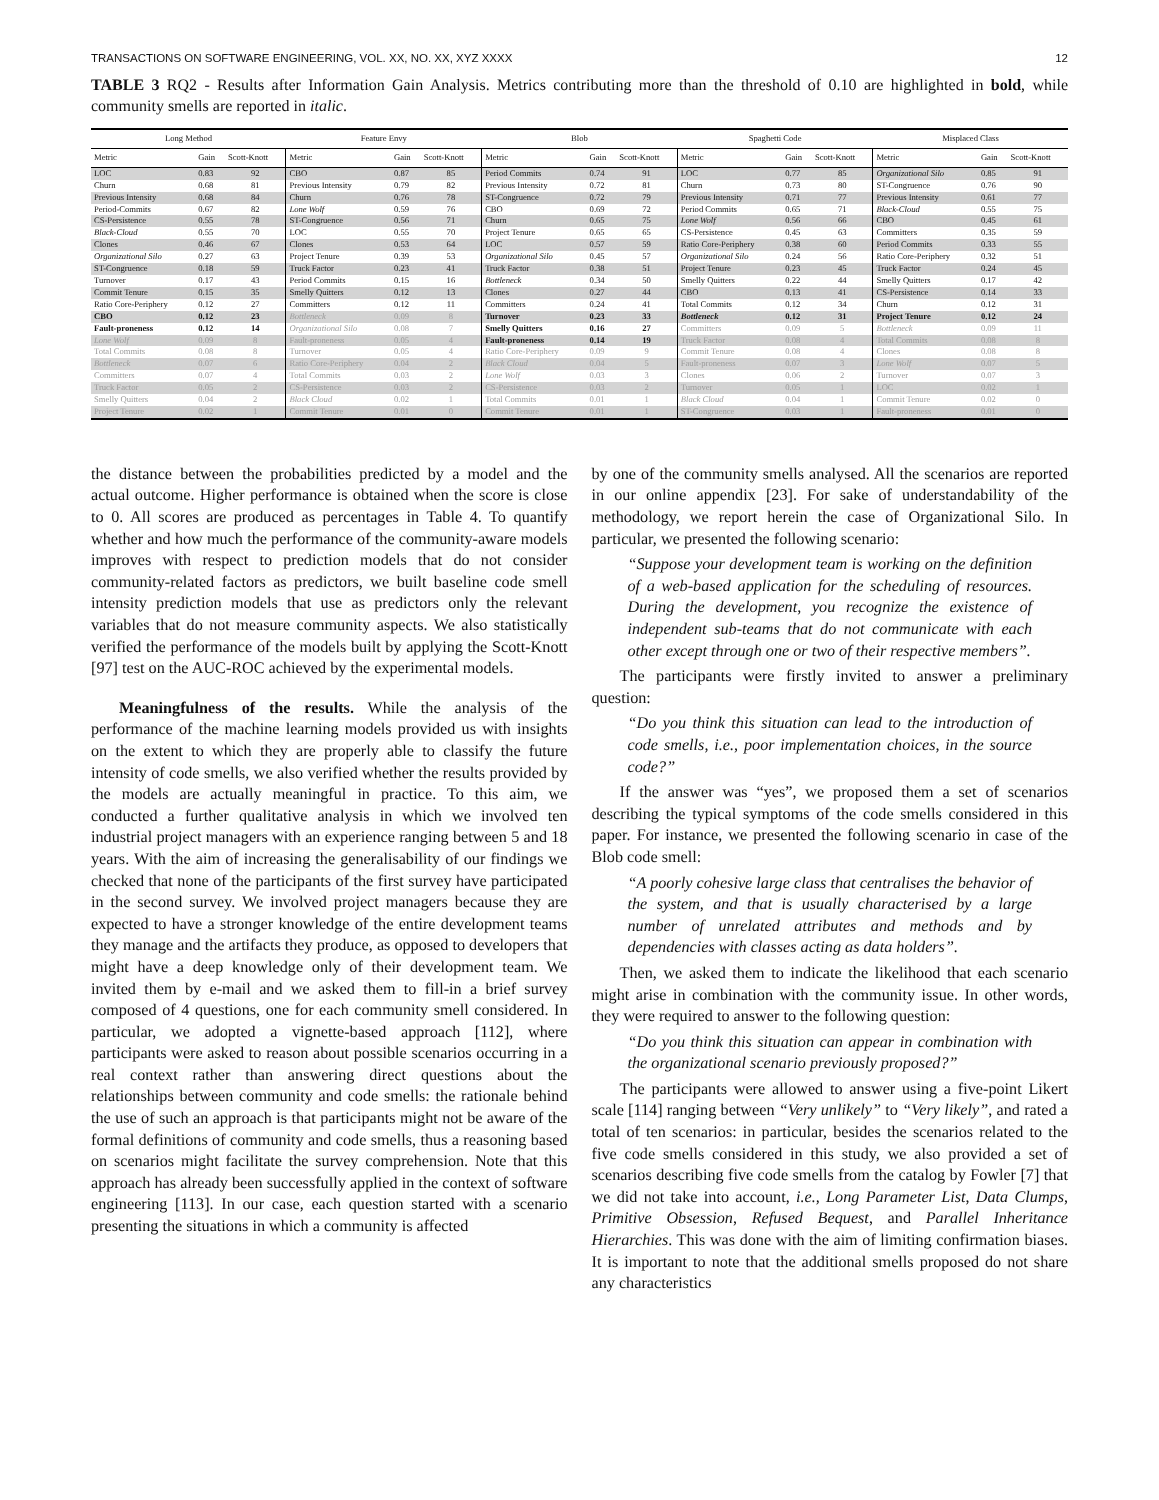TRANSACTIONS ON SOFTWARE ENGINEERING, VOL. XX, NO. XX, XYZ XXXX 12
TABLE 3 RQ2 - Results after Information Gain Analysis. Metrics contributing more than the threshold of 0.10 are highlighted in bold, while community smells are reported in italic.
| Long Method | | | Feature Envy | | | Blob | | | Spaghetti Code | | | Misplaced Class | | |
| --- | --- | --- | --- | --- | --- | --- | --- | --- | --- | --- | --- | --- | --- | --- |
| Metric | Gain | Scott-Knott | Metric | Gain | Scott-Knott | Metric | Gain | Scott-Knott | Metric | Gain | Scott-Knott | Metric | Gain | Scott-Knott |
| LOC | 0.83 | 92 | CBO | 0.87 | 85 | Period Commits | 0.74 | 91 | LOC | 0.77 | 85 | Organizational Silo | 0.85 | 91 |
| Churn | 0.68 | 81 | Previous Intensity | 0.79 | 82 | Previous Intensity | 0.72 | 81 | Churn | 0.73 | 80 | ST-Congruence | 0.76 | 90 |
| Previous Intensity | 0.68 | 84 | Churn | 0.76 | 78 | ST-Congruence | 0.72 | 79 | Previous Intensity | 0.71 | 77 | Previous Intensity | 0.61 | 77 |
| Period-Commits | 0.67 | 82 | Lone Wolf | 0.59 | 76 | CBO | 0.69 | 72 | Period Commits | 0.65 | 71 | Black-Cloud | 0.55 | 75 |
| CS-Persistence | 0.55 | 78 | ST-Congruence | 0.56 | 71 | Churn | 0.65 | 75 | Lone Wolf | 0.56 | 66 | CBO | 0.45 | 61 |
| Black-Cloud | 0.55 | 70 | LOC | 0.55 | 70 | Project Tenure | 0.65 | 65 | CS-Persistence | 0.45 | 63 | Committers | 0.35 | 59 |
| Clones | 0.46 | 67 | Clones | 0.53 | 64 | LOC | 0.57 | 59 | Ratio Core-Periphery | 0.38 | 60 | Period Commits | 0.33 | 55 |
| Organizational Silo | 0.27 | 63 | Project Tenure | 0.39 | 53 | Organizational Silo | 0.45 | 57 | Organizational Silo | 0.24 | 56 | Ratio Core-Periphery | 0.32 | 51 |
| ST-Congruence | 0.18 | 59 | Truck Factor | 0.23 | 41 | Truck Factor | 0.38 | 51 | Project Tenure | 0.23 | 45 | Truck Factor | 0.24 | 45 |
| Turnover | 0.17 | 43 | Period Commits | 0.15 | 16 | Bottleneck | 0.34 | 50 | Smelly Quitters | 0.22 | 44 | Smelly Quitters | 0.17 | 42 |
| Commit Tenure | 0.15 | 35 | Smelly Quitters | 0.12 | 13 | Clones | 0.27 | 44 | CBO | 0.13 | 41 | CS-Persistence | 0.14 | 33 |
| Ratio Core-Periphery | 0.12 | 27 | Committers | 0.12 | 11 | Committers | 0.24 | 41 | Total Commits | 0.12 | 34 | Churn | 0.12 | 31 |
| CBO | 0.12 | 23 | Bottleneck | 0.09 | 8 | Turnover | 0.23 | 33 | Bottleneck | 0.12 | 31 | Project Tenure | 0.12 | 24 |
| Fault-proneness | 0.12 | 14 | Organizational Silo | 0.08 | 7 | Smelly Quitters | 0.16 | 27 | Committers | 0.09 | 5 | Bottleneck | 0.09 | 11 |
| Lone Wolf | 0.09 | 8 | Fault-proneness | 0.05 | 4 | Fault-proneness | 0.14 | 19 | Truck Factor | 0.08 | 4 | Total Commits | 0.08 | 8 |
| Total Commits | 0.08 | 8 | Turnover | 0.05 | 4 | Ratio Core-Periphery | 0.09 | 9 | Commit Tenure | 0.08 | 4 | Clones | 0.08 | 8 |
| Bottleneck | 0.07 | 6 | Ratio Core-Periphery | 0.04 | 2 | Black Cloud | 0.04 | 5 | Fault-proneness | 0.07 | 3 | Lone Wolf | 0.07 | 5 |
| Committers | 0.07 | 4 | Total Commits | 0.03 | 2 | Lone Wolf | 0.03 | 3 | Clones | 0.06 | 2 | Turnover | 0.07 | 3 |
| Truck Factor | 0.05 | 2 | CS-Persistence | 0.03 | 2 | CS-Persistence | 0.03 | 2 | Turnover | 0.05 | 1 | LOC | 0.02 | 1 |
| Smelly Quitters | 0.04 | 2 | Black Cloud | 0.02 | 1 | Total Commits | 0.01 | 1 | Black Cloud | 0.04 | 1 | Commit Tenure | 0.02 | 0 |
| Project Tenure | 0.02 | 1 | Commit Tenure | 0.01 | 0 | Commit Tenure | 0.01 | 1 | ST-Congruence | 0.03 | 1 | Fault-proneness | 0.01 | 0 |
the distance between the probabilities predicted by a model and the actual outcome. Higher performance is obtained when the score is close to 0. All scores are produced as percentages in Table 4. To quantify whether and how much the performance of the community-aware models improves with respect to prediction models that do not consider community-related factors as predictors, we built baseline code smell intensity prediction models that use as predictors only the relevant variables that do not measure community aspects. We also statistically verified the performance of the models built by applying the Scott-Knott [97] test on the AUC-ROC achieved by the experimental models.
Meaningfulness of the results. While the analysis of the performance of the machine learning models provided us with insights on the extent to which they are properly able to classify the future intensity of code smells, we also verified whether the results provided by the models are actually meaningful in practice. To this aim, we conducted a further qualitative analysis in which we involved ten industrial project managers with an experience ranging between 5 and 18 years. With the aim of increasing the generalisability of our findings we checked that none of the participants of the first survey have participated in the second survey. We involved project managers because they are expected to have a stronger knowledge of the entire development teams they manage and the artifacts they produce, as opposed to developers that might have a deep knowledge only of their development team. We invited them by e-mail and we asked them to fill-in a brief survey composed of 4 questions, one for each community smell considered. In particular, we adopted a vignette-based approach [112], where participants were asked to reason about possible scenarios occurring in a real context rather than answering direct questions about the relationships between community and code smells: the rationale behind the use of such an approach is that participants might not be aware of the formal definitions of community and code smells, thus a reasoning based on scenarios might facilitate the survey comprehension. Note that this approach has already been successfully applied in the context of software engineering [113]. In our case, each question started with a scenario presenting the situations in which a community is affected
by one of the community smells analysed. All the scenarios are reported in our online appendix [23]. For sake of understandability of the methodology, we report herein the case of Organizational Silo. In particular, we presented the following scenario:
“Suppose your development team is working on the definition of a web-based application for the scheduling of resources. During the development, you recognize the existence of independent sub-teams that do not communicate with each other except through one or two of their respective members”.
The participants were firstly invited to answer a preliminary question:
“Do you think this situation can lead to the introduction of code smells, i.e., poor implementation choices, in the source code?”
If the answer was “yes”, we proposed them a set of scenarios describing the typical symptoms of the code smells considered in this paper. For instance, we presented the following scenario in case of the Blob code smell:
“A poorly cohesive large class that centralises the behavior of the system, and that is usually characterised by a large number of unrelated attributes and methods and by dependencies with classes acting as data holders”.
Then, we asked them to indicate the likelihood that each scenario might arise in combination with the community issue. In other words, they were required to answer to the following question:
“Do you think this situation can appear in combination with the organizational scenario previously proposed?”
The participants were allowed to answer using a five-point Likert scale [114] ranging between “Very unlikely” to “Very likely”, and rated a total of ten scenarios: in particular, besides the scenarios related to the five code smells considered in this study, we also provided a set of scenarios describing five code smells from the catalog by Fowler [7] that we did not take into account, i.e., Long Parameter List, Data Clumps, Primitive Obsession, Refused Bequest, and Parallel Inheritance Hierarchies. This was done with the aim of limiting confirmation biases. It is important to note that the additional smells proposed do not share any characteristics